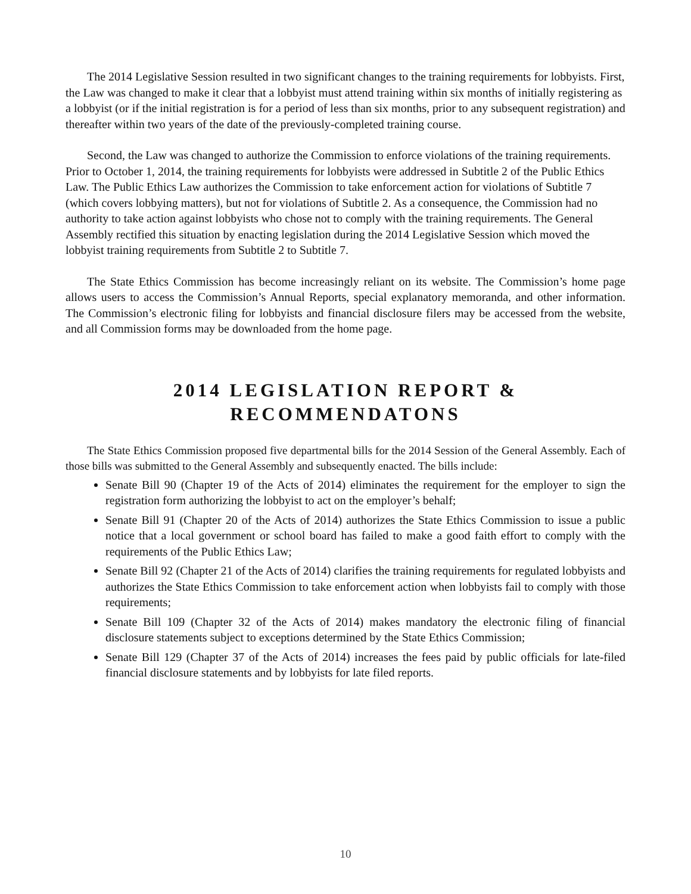The 2014 Legislative Session resulted in two significant changes to the training requirements for lobbyists. First, the Law was changed to make it clear that a lobbyist must attend training within six months of initially registering as a lobbyist (or if the initial registration is for a period of less than six months, prior to any subsequent registration) and thereafter within two years of the date of the previously-completed training course.
Second, the Law was changed to authorize the Commission to enforce violations of the training requirements. Prior to October 1, 2014, the training requirements for lobbyists were addressed in Subtitle 2 of the Public Ethics Law. The Public Ethics Law authorizes the Commission to take enforcement action for violations of Subtitle 7 (which covers lobbying matters), but not for violations of Subtitle 2. As a consequence, the Commission had no authority to take action against lobbyists who chose not to comply with the training requirements. The General Assembly rectified this situation by enacting legislation during the 2014 Legislative Session which moved the lobbyist training requirements from Subtitle 2 to Subtitle 7.
The State Ethics Commission has become increasingly reliant on its website. The Commission’s home page allows users to access the Commission’s Annual Reports, special explanatory memoranda, and other information. The Commission’s electronic filing for lobbyists and financial disclosure filers may be accessed from the website, and all Commission forms may be downloaded from the home page.
2014 LEGISLATION REPORT &
RECOMMENDATONS
The State Ethics Commission proposed five departmental bills for the 2014 Session of the General Assembly. Each of those bills was submitted to the General Assembly and subsequently enacted. The bills include:
Senate Bill 90 (Chapter 19 of the Acts of 2014) eliminates the requirement for the employer to sign the registration form authorizing the lobbyist to act on the employer’s behalf;
Senate Bill 91 (Chapter 20 of the Acts of 2014) authorizes the State Ethics Commission to issue a public notice that a local government or school board has failed to make a good faith effort to comply with the requirements of the Public Ethics Law;
Senate Bill 92 (Chapter 21 of the Acts of 2014) clarifies the training requirements for regulated lobbyists and authorizes the State Ethics Commission to take enforcement action when lobbyists fail to comply with those requirements;
Senate Bill 109 (Chapter 32 of the Acts of 2014) makes mandatory the electronic filing of financial disclosure statements subject to exceptions determined by the State Ethics Commission;
Senate Bill 129 (Chapter 37 of the Acts of 2014) increases the fees paid by public officials for late-filed financial disclosure statements and by lobbyists for late filed reports.
10